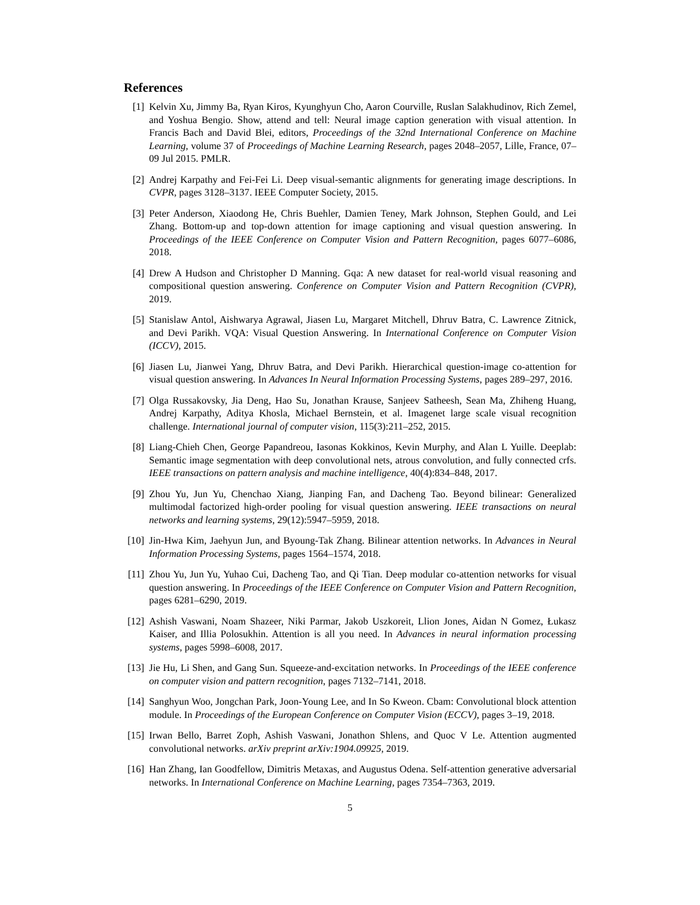References
[1] Kelvin Xu, Jimmy Ba, Ryan Kiros, Kyunghyun Cho, Aaron Courville, Ruslan Salakhudinov, Rich Zemel, and Yoshua Bengio. Show, attend and tell: Neural image caption generation with visual attention. In Francis Bach and David Blei, editors, Proceedings of the 32nd International Conference on Machine Learning, volume 37 of Proceedings of Machine Learning Research, pages 2048–2057, Lille, France, 07–09 Jul 2015. PMLR.
[2] Andrej Karpathy and Fei-Fei Li. Deep visual-semantic alignments for generating image descriptions. In CVPR, pages 3128–3137. IEEE Computer Society, 2015.
[3] Peter Anderson, Xiaodong He, Chris Buehler, Damien Teney, Mark Johnson, Stephen Gould, and Lei Zhang. Bottom-up and top-down attention for image captioning and visual question answering. In Proceedings of the IEEE Conference on Computer Vision and Pattern Recognition, pages 6077–6086, 2018.
[4] Drew A Hudson and Christopher D Manning. Gqa: A new dataset for real-world visual reasoning and compositional question answering. Conference on Computer Vision and Pattern Recognition (CVPR), 2019.
[5] Stanislaw Antol, Aishwarya Agrawal, Jiasen Lu, Margaret Mitchell, Dhruv Batra, C. Lawrence Zitnick, and Devi Parikh. VQA: Visual Question Answering. In International Conference on Computer Vision (ICCV), 2015.
[6] Jiasen Lu, Jianwei Yang, Dhruv Batra, and Devi Parikh. Hierarchical question-image co-attention for visual question answering. In Advances In Neural Information Processing Systems, pages 289–297, 2016.
[7] Olga Russakovsky, Jia Deng, Hao Su, Jonathan Krause, Sanjeev Satheesh, Sean Ma, Zhiheng Huang, Andrej Karpathy, Aditya Khosla, Michael Bernstein, et al. Imagenet large scale visual recognition challenge. International journal of computer vision, 115(3):211–252, 2015.
[8] Liang-Chieh Chen, George Papandreou, Iasonas Kokkinos, Kevin Murphy, and Alan L Yuille. Deeplab: Semantic image segmentation with deep convolutional nets, atrous convolution, and fully connected crfs. IEEE transactions on pattern analysis and machine intelligence, 40(4):834–848, 2017.
[9] Zhou Yu, Jun Yu, Chenchao Xiang, Jianping Fan, and Dacheng Tao. Beyond bilinear: Generalized multimodal factorized high-order pooling for visual question answering. IEEE transactions on neural networks and learning systems, 29(12):5947–5959, 2018.
[10] Jin-Hwa Kim, Jaehyun Jun, and Byoung-Tak Zhang. Bilinear attention networks. In Advances in Neural Information Processing Systems, pages 1564–1574, 2018.
[11] Zhou Yu, Jun Yu, Yuhao Cui, Dacheng Tao, and Qi Tian. Deep modular co-attention networks for visual question answering. In Proceedings of the IEEE Conference on Computer Vision and Pattern Recognition, pages 6281–6290, 2019.
[12] Ashish Vaswani, Noam Shazeer, Niki Parmar, Jakob Uszkoreit, Llion Jones, Aidan N Gomez, Łukasz Kaiser, and Illia Polosukhin. Attention is all you need. In Advances in neural information processing systems, pages 5998–6008, 2017.
[13] Jie Hu, Li Shen, and Gang Sun. Squeeze-and-excitation networks. In Proceedings of the IEEE conference on computer vision and pattern recognition, pages 7132–7141, 2018.
[14] Sanghyun Woo, Jongchan Park, Joon-Young Lee, and In So Kweon. Cbam: Convolutional block attention module. In Proceedings of the European Conference on Computer Vision (ECCV), pages 3–19, 2018.
[15] Irwan Bello, Barret Zoph, Ashish Vaswani, Jonathon Shlens, and Quoc V Le. Attention augmented convolutional networks. arXiv preprint arXiv:1904.09925, 2019.
[16] Han Zhang, Ian Goodfellow, Dimitris Metaxas, and Augustus Odena. Self-attention generative adversarial networks. In International Conference on Machine Learning, pages 7354–7363, 2019.
5